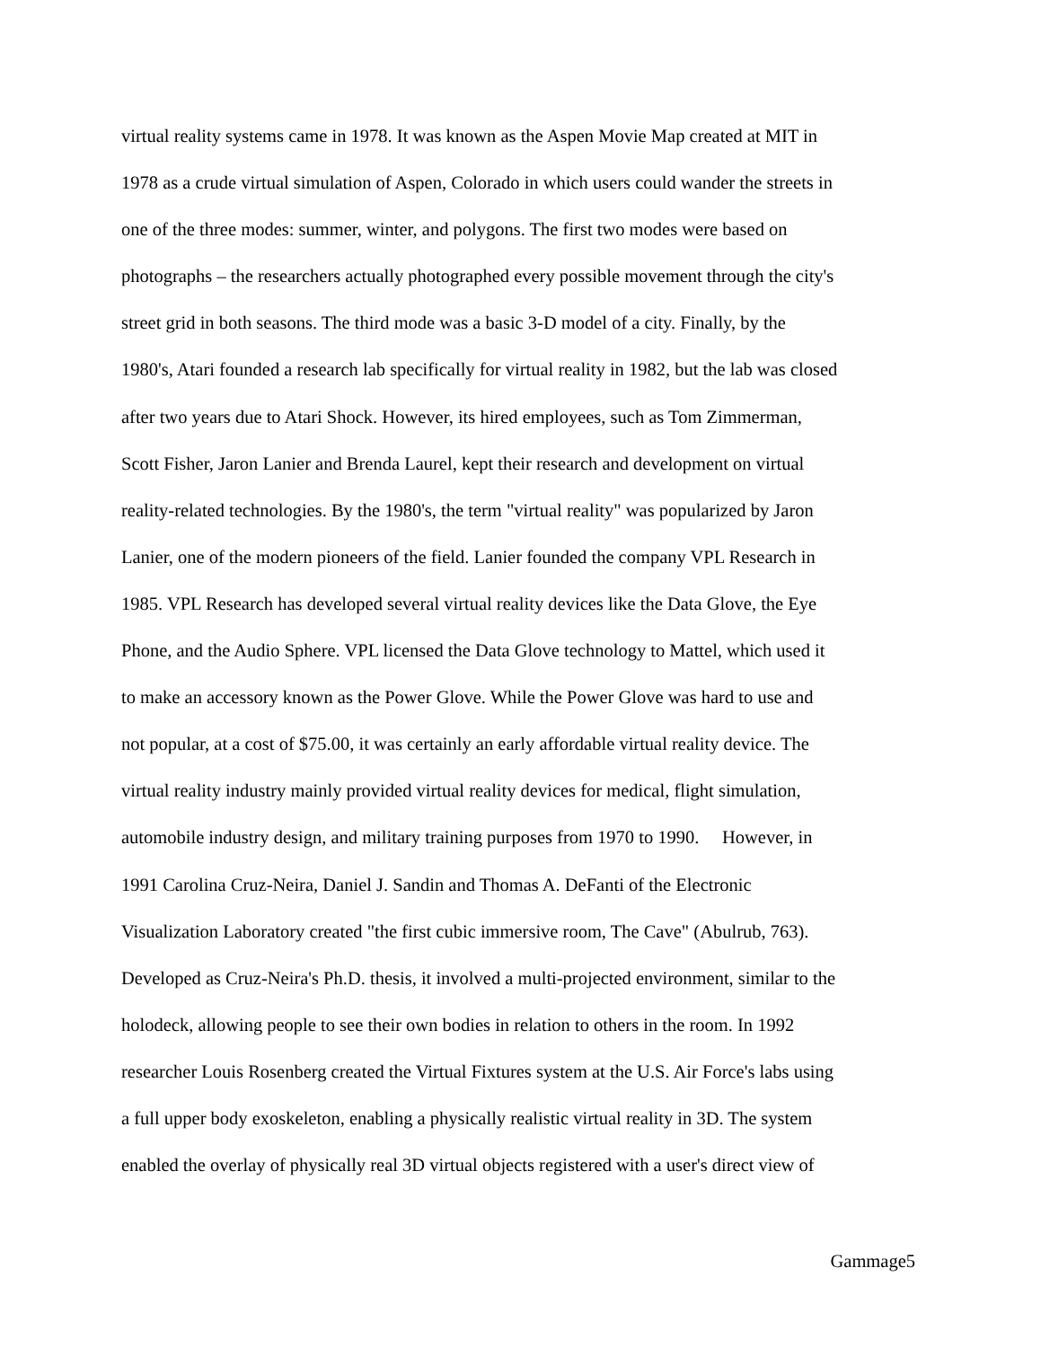virtual reality systems came in 1978. It was known as the Aspen Movie Map created at MIT in
1978 as a crude virtual simulation of Aspen, Colorado in which users could wander the streets in
one of the three modes: summer, winter, and polygons. The first two modes were based on
photographs – the researchers actually photographed every possible movement through the city's
street grid in both seasons. The third mode was a basic 3-D model of a city. Finally, by the
1980's, Atari founded a research lab specifically for virtual reality in 1982, but the lab was closed
after two years due to Atari Shock. However, its hired employees, such as Tom Zimmerman,
Scott Fisher, Jaron Lanier and Brenda Laurel, kept their research and development on virtual
reality-related technologies. By the 1980's, the term "virtual reality" was popularized by Jaron
Lanier, one of the modern pioneers of the field. Lanier founded the company VPL Research in
1985. VPL Research has developed several virtual reality devices like the Data Glove, the Eye
Phone, and the Audio Sphere. VPL licensed the Data Glove technology to Mattel, which used it
to make an accessory known as the Power Glove. While the Power Glove was hard to use and
not popular, at a cost of $75.00, it was certainly an early affordable virtual reality device. The
virtual reality industry mainly provided virtual reality devices for medical, flight simulation,
automobile industry design, and military training purposes from 1970 to 1990. However, in
1991 Carolina Cruz-Neira, Daniel J. Sandin and Thomas A. DeFanti of the Electronic
Visualization Laboratory created "the first cubic immersive room, The Cave" (Abulrub, 763).
Developed as Cruz-Neira's Ph.D. thesis, it involved a multi-projected environment, similar to the
holodeck, allowing people to see their own bodies in relation to others in the room. In 1992
researcher Louis Rosenberg created the Virtual Fixtures system at the U.S. Air Force's labs using
a full upper body exoskeleton, enabling a physically realistic virtual reality in 3D. The system
enabled the overlay of physically real 3D virtual objects registered with a user's direct view of
Gammage5